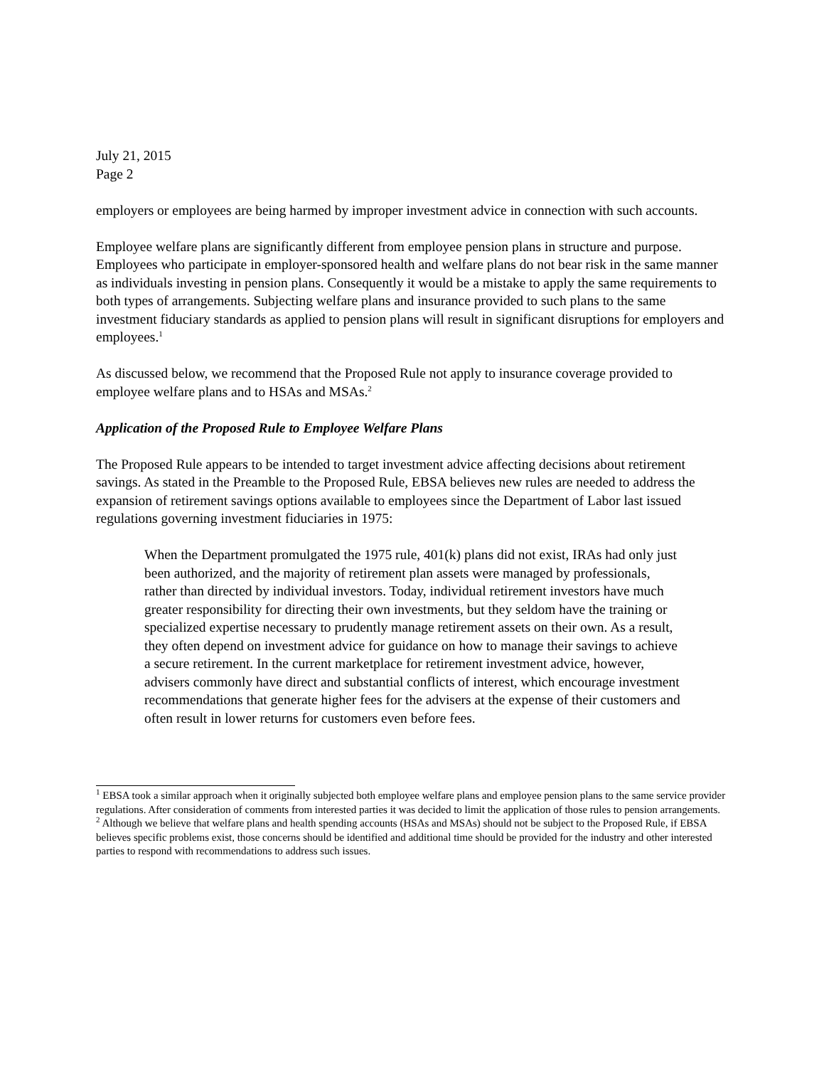July 21, 2015
Page 2
employers or employees are being harmed by improper investment advice in connection with such accounts.
Employee welfare plans are significantly different from employee pension plans in structure and purpose. Employees who participate in employer-sponsored health and welfare plans do not bear risk in the same manner as individuals investing in pension plans. Consequently it would be a mistake to apply the same requirements to both types of arrangements. Subjecting welfare plans and insurance provided to such plans to the same investment fiduciary standards as applied to pension plans will result in significant disruptions for employers and employees.<sup>1</sup>
As discussed below, we recommend that the Proposed Rule not apply to insurance coverage provided to employee welfare plans and to HSAs and MSAs.<sup>2</sup>
Application of the Proposed Rule to Employee Welfare Plans
The Proposed Rule appears to be intended to target investment advice affecting decisions about retirement savings. As stated in the Preamble to the Proposed Rule, EBSA believes new rules are needed to address the expansion of retirement savings options available to employees since the Department of Labor last issued regulations governing investment fiduciaries in 1975:
When the Department promulgated the 1975 rule, 401(k) plans did not exist, IRAs had only just been authorized, and the majority of retirement plan assets were managed by professionals, rather than directed by individual investors. Today, individual retirement investors have much greater responsibility for directing their own investments, but they seldom have the training or specialized expertise necessary to prudently manage retirement assets on their own. As a result, they often depend on investment advice for guidance on how to manage their savings to achieve a secure retirement. In the current marketplace for retirement investment advice, however, advisers commonly have direct and substantial conflicts of interest, which encourage investment recommendations that generate higher fees for the advisers at the expense of their customers and often result in lower returns for customers even before fees.
<sup>1</sup> EBSA took a similar approach when it originally subjected both employee welfare plans and employee pension plans to the same service provider regulations. After consideration of comments from interested parties it was decided to limit the application of those rules to pension arrangements.
<sup>2</sup> Although we believe that welfare plans and health spending accounts (HSAs and MSAs) should not be subject to the Proposed Rule, if EBSA believes specific problems exist, those concerns should be identified and additional time should be provided for the industry and other interested parties to respond with recommendations to address such issues.